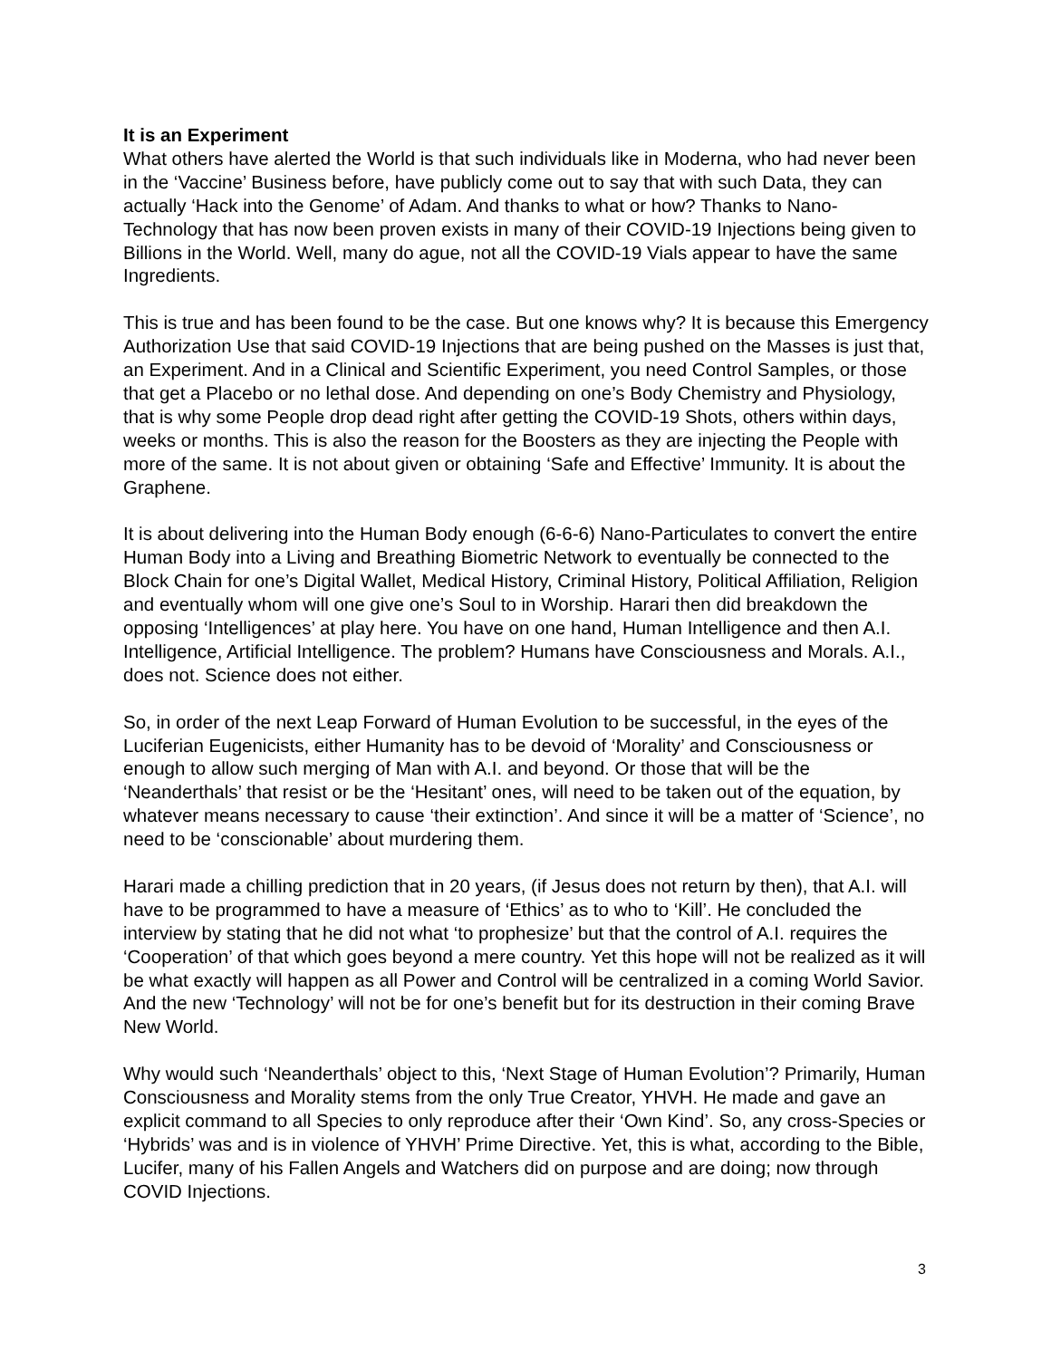It is an Experiment
What others have alerted the World is that such individuals like in Moderna, who had never been in the ‘Vaccine’ Business before, have publicly come out to say that with such Data, they can actually ‘Hack into the Genome’ of Adam. And thanks to what or how? Thanks to Nano-Technology that has now been proven exists in many of their COVID-19 Injections being given to Billions in the World. Well, many do ague, not all the COVID-19 Vials appear to have the same Ingredients.
This is true and has been found to be the case. But one knows why? It is because this Emergency Authorization Use that said COVID-19 Injections that are being pushed on the Masses is just that, an Experiment. And in a Clinical and Scientific Experiment, you need Control Samples, or those that get a Placebo or no lethal dose. And depending on one’s Body Chemistry and Physiology, that is why some People drop dead right after getting the COVID-19 Shots, others within days, weeks or months. This is also the reason for the Boosters as they are injecting the People with more of the same. It is not about given or obtaining ‘Safe and Effective’ Immunity. It is about the Graphene.
It is about delivering into the Human Body enough (6-6-6) Nano-Particulates to convert the entire Human Body into a Living and Breathing Biometric Network to eventually be connected to the Block Chain for one’s Digital Wallet, Medical History, Criminal History, Political Affiliation, Religion and eventually whom will one give one’s Soul to in Worship. Harari then did breakdown the opposing ‘Intelligences’ at play here. You have on one hand, Human Intelligence and then A.I. Intelligence, Artificial Intelligence. The problem? Humans have Consciousness and Morals. A.I., does not. Science does not either.
So, in order of the next Leap Forward of Human Evolution to be successful, in the eyes of the Luciferian Eugenicists, either Humanity has to be devoid of ‘Morality’ and Consciousness or enough to allow such merging of Man with A.I. and beyond. Or those that will be the ‘Neanderthals’ that resist or be the ‘Hesitant’ ones, will need to be taken out of the equation, by whatever means necessary to cause ‘their extinction’. And since it will be a matter of ‘Science’, no need to be ‘conscionable’ about murdering them.
Harari made a chilling prediction that in 20 years, (if Jesus does not return by then), that A.I. will have to be programmed to have a measure of ‘Ethics’ as to who to ‘Kill’. He concluded the interview by stating that he did not what ‘to prophesize’ but that the control of A.I. requires the ‘Cooperation’ of that which goes beyond a mere country. Yet this hope will not be realized as it will be what exactly will happen as all Power and Control will be centralized in a coming World Savior. And the new ‘Technology’ will not be for one’s benefit but for its destruction in their coming Brave New World.
Why would such ‘Neanderthals’ object to this, ‘Next Stage of Human Evolution’? Primarily, Human Consciousness and Morality stems from the only True Creator, YHVH. He made and gave an explicit command to all Species to only reproduce after their ‘Own Kind’. So, any cross-Species or ‘Hybrids’ was and is in violence of YHVH’ Prime Directive. Yet, this is what, according to the Bible, Lucifer, many of his Fallen Angels and Watchers did on purpose and are doing; now through COVID Injections.
3